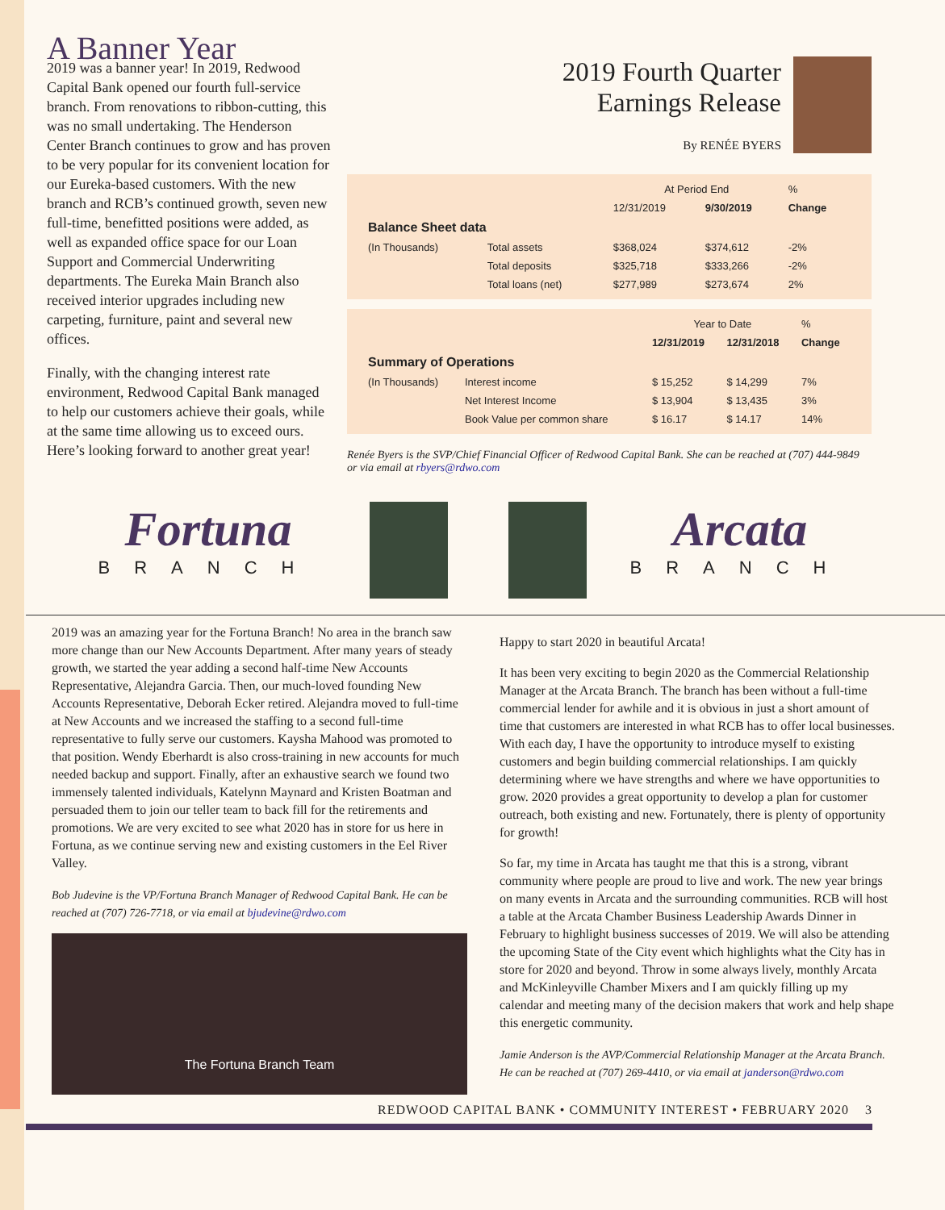A Banner Year
2019 was a banner year! In 2019, Redwood Capital Bank opened our fourth full-service branch. From renovations to ribbon-cutting, this was no small undertaking. The Henderson Center Branch continues to grow and has proven to be very popular for its convenient location for our Eureka-based customers. With the new branch and RCB’s continued growth, seven new full-time, benefitted positions were added, as well as expanded office space for our Loan Support and Commercial Underwriting departments. The Eureka Main Branch also received interior upgrades including new carpeting, furniture, paint and several new offices.
Finally, with the changing interest rate environment, Redwood Capital Bank managed to help our customers achieve their goals, while at the same time allowing us to exceed ours. Here’s looking forward to another great year!
2019 Fourth Quarter
Earnings Release
By RENÉE BYERS
| | | At Period End | | % |
| --- | --- | --- | --- | --- |
| | | 12/31/2019 | 9/30/2019 | Change |
| Balance Sheet data | | | | |
| (In Thousands) | Total assets | $368,024 | $374,612 | -2% |
| | Total deposits | $325,718 | $333,266 | -2% |
| | Total loans (net) | $277,989 | $273,674 | 2% |
| | | Year to Date | | % |
| --- | --- | --- | --- | --- |
| | | 12/31/2019 | 12/31/2018 | Change |
| Summary of Operations | | | | |
| (In Thousands) | Interest income | $ 15,252 | $ 14,299 | 7% |
| | Net Interest Income | $ 13,904 | $ 13,435 | 3% |
| | Book Value per common share | $ 16.17 | $ 14.17 | 14% |
Renée Byers is the SVP/Chief Financial Officer of Redwood Capital Bank. She can be reached at (707) 444-9849 or via email at rbyers@rdwo.com
Fortuna
BRANCH
Arcata
BRANCH
2019 was an amazing year for the Fortuna Branch! No area in the branch saw more change than our New Accounts Department. After many years of steady growth, we started the year adding a second half-time New Accounts Representative, Alejandra Garcia. Then, our much-loved founding New Accounts Representative, Deborah Ecker retired. Alejandra moved to full-time at New Accounts and we increased the staffing to a second full-time representative to fully serve our customers. Kaysha Mahood was promoted to that position. Wendy Eberhardt is also cross-training in new accounts for much needed backup and support. Finally, after an exhaustive search we found two immensely talented individuals, Katelynn Maynard and Kristen Boatman and persuaded them to join our teller team to back fill for the retirements and promotions. We are very excited to see what 2020 has in store for us here in Fortuna, as we continue serving new and existing customers in the Eel River Valley.
Bob Judevine is the VP/Fortuna Branch Manager of Redwood Capital Bank. He can be reached at (707) 726-7718, or via email at bjudevine@rdwo.com
The Fortuna Branch Team
Happy to start 2020 in beautiful Arcata!
It has been very exciting to begin 2020 as the Commercial Relationship Manager at the Arcata Branch. The branch has been without a full-time commercial lender for awhile and it is obvious in just a short amount of time that customers are interested in what RCB has to offer local businesses. With each day, I have the opportunity to introduce myself to existing customers and begin building commercial relationships. I am quickly determining where we have strengths and where we have opportunities to grow. 2020 provides a great opportunity to develop a plan for customer outreach, both existing and new. Fortunately, there is plenty of opportunity for growth!
So far, my time in Arcata has taught me that this is a strong, vibrant community where people are proud to live and work. The new year brings on many events in Arcata and the surrounding communities. RCB will host a table at the Arcata Chamber Business Leadership Awards Dinner in February to highlight business successes of 2019. We will also be attending the upcoming State of the City event which highlights what the City has in store for 2020 and beyond. Throw in some always lively, monthly Arcata and McKinleyville Chamber Mixers and I am quickly filling up my calendar and meeting many of the decision makers that work and help shape this energetic community.
Jamie Anderson is the AVP/Commercial Relationship Manager at the Arcata Branch. He can be reached at (707) 269-4410, or via email at janderson@rdwo.com
REDWOOD CAPITAL BANK • COMMUNITY INTEREST • FEBRUARY 2020 3